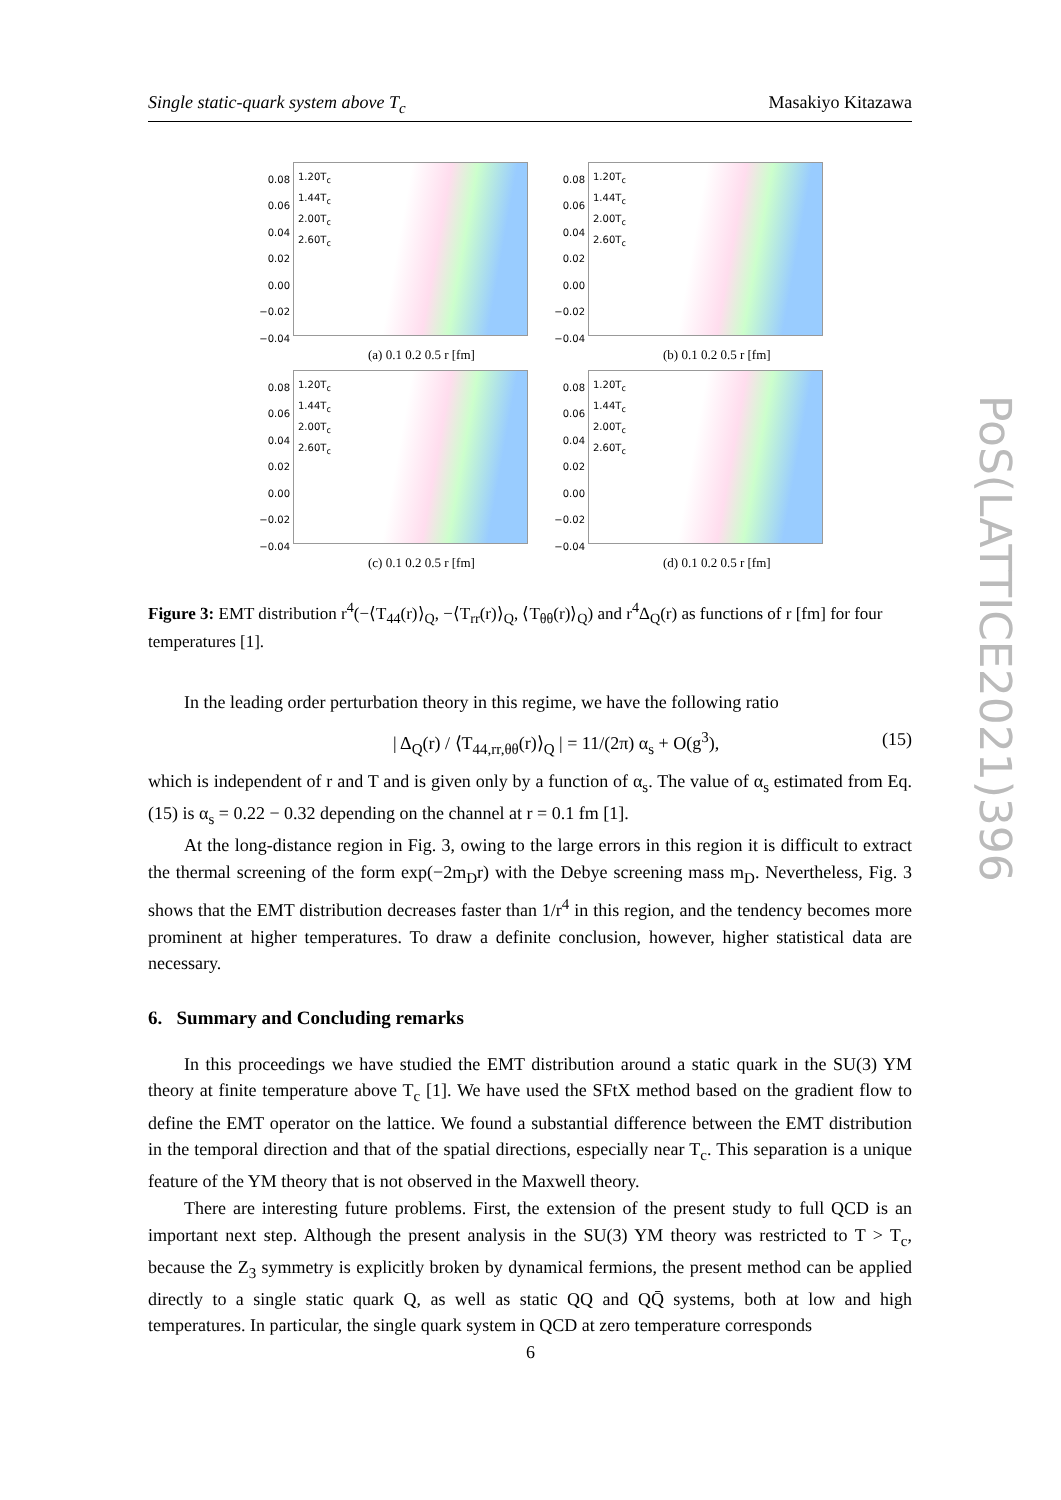Single static-quark system above T<sub>c</sub> Masakiyo Kitazawa
0.08 0.06 0.04 0.02 0.00 −0.02 −0.04
1.20T<sub>c</sub>
1.44T<sub>c</sub>
2.00T<sub>c</sub>
2.60T<sub>c</sub>
(a) 0.1 0.2 0.5 r [fm]
0.08 0.06 0.04 0.02 0.00 −0.02 −0.04
1.20T<sub>c</sub>
1.44T<sub>c</sub>
2.00T<sub>c</sub>
2.60T<sub>c</sub>
(b) 0.1 0.2 0.5 r [fm]
0.08 0.06 0.04 0.02 0.00 −0.02 −0.04
1.20T<sub>c</sub>
1.44T<sub>c</sub>
2.00T<sub>c</sub>
2.60T<sub>c</sub>
(c) 0.1 0.2 0.5 r [fm]
0.08 0.06 0.04 0.02 0.00 −0.02 −0.04
1.20T<sub>c</sub>
1.44T<sub>c</sub>
2.00T<sub>c</sub>
2.60T<sub>c</sub>
(d) 0.1 0.2 0.5 r [fm]
Figure 3: EMT distribution r<sup>4</sup>(−⟨T<sub>44</sub>(r)⟩<sub>Q</sub>, −⟨T<sub>rr</sub>(r)⟩<sub>Q</sub>, ⟨T<sub>θθ</sub>(r)⟩<sub>Q</sub>) and r<sup>4</sup>Δ<sub>Q</sub>(r) as functions of r [fm] for four temperatures [1].
In the leading order perturbation theory in this regime, we have the following ratio
| Δ<sub>Q</sub>(r) / ⟨T<sub>44,rr,θθ</sub>(r)⟩<sub>Q</sub> | = 11/(2π) α<sub>s</sub> + O(g<sup>3</sup>), (15)
which is independent of r and T and is given only by a function of α<sub>s</sub>. The value of α<sub>s</sub> estimated from Eq. (15) is α<sub>s</sub> = 0.22 − 0.32 depending on the channel at r = 0.1 fm [1].
At the long-distance region in Fig. 3, owing to the large errors in this region it is difficult to extract the thermal screening of the form exp(−2m<sub>D</sub>r) with the Debye screening mass m<sub>D</sub>. Nevertheless, Fig. 3 shows that the EMT distribution decreases faster than 1/r<sup>4</sup> in this region, and the tendency becomes more prominent at higher temperatures. To draw a definite conclusion, however, higher statistical data are necessary.
6. Summary and Concluding remarks
In this proceedings we have studied the EMT distribution around a static quark in the SU(3) YM theory at finite temperature above T<sub>c</sub> [1]. We have used the SFtX method based on the gradient flow to define the EMT operator on the lattice. We found a substantial difference between the EMT distribution in the temporal direction and that of the spatial directions, especially near T<sub>c</sub>. This separation is a unique feature of the YM theory that is not observed in the Maxwell theory.
There are interesting future problems. First, the extension of the present study to full QCD is an important next step. Although the present analysis in the SU(3) YM theory was restricted to T > T<sub>c</sub>, because the Z<sub>3</sub> symmetry is explicitly broken by dynamical fermions, the present method can be applied directly to a single static quark Q, as well as static QQ and QQ̄ systems, both at low and high temperatures. In particular, the single quark system in QCD at zero temperature corresponds
PoS(LATTICE2021)396
6